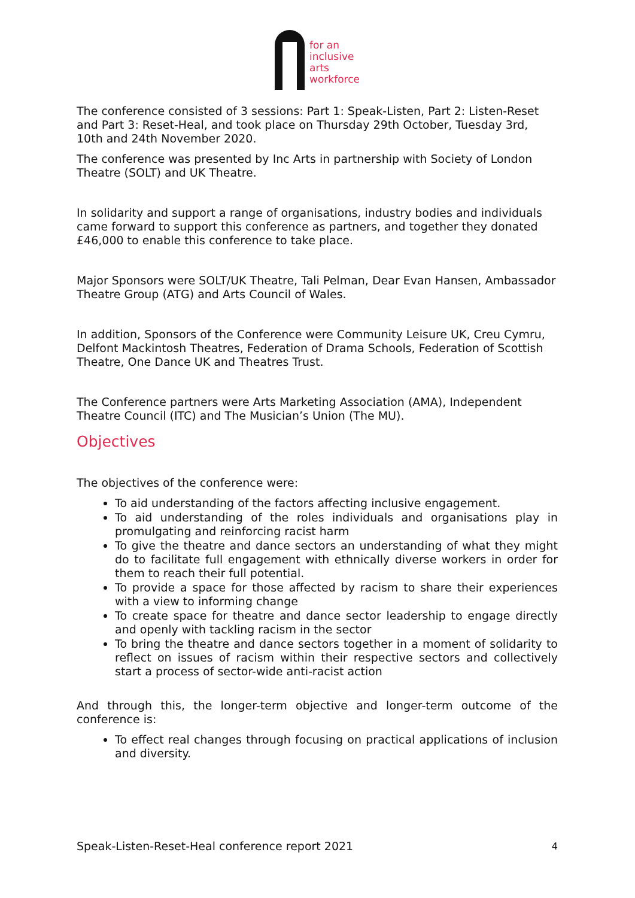for an
inclusive
arts
workforce
The conference consisted of 3 sessions: Part 1: Speak-Listen, Part 2: Listen-Reset and Part 3: Reset-Heal, and took place on Thursday 29th October, Tuesday 3rd, 10th and 24th November 2020.
The conference was presented by Inc Arts in partnership with Society of London Theatre (SOLT) and UK Theatre.
In solidarity and support a range of organisations, industry bodies and individuals came forward to support this conference as partners, and together they donated £46,000 to enable this conference to take place.
Major Sponsors were SOLT/UK Theatre, Tali Pelman, Dear Evan Hansen, Ambassador Theatre Group (ATG) and Arts Council of Wales.
In addition, Sponsors of the Conference were Community Leisure UK, Creu Cymru, Delfont Mackintosh Theatres, Federation of Drama Schools, Federation of Scottish Theatre, One Dance UK and Theatres Trust.
The Conference partners were Arts Marketing Association (AMA), Independent Theatre Council (ITC) and The Musician’s Union (The MU).
Objectives
The objectives of the conference were:
To aid understanding of the factors affecting inclusive engagement.
To aid understanding of the roles individuals and organisations play in promulgating and reinforcing racist harm
To give the theatre and dance sectors an understanding of what they might do to facilitate full engagement with ethnically diverse workers in order for them to reach their full potential.
To provide a space for those affected by racism to share their experiences with a view to informing change
To create space for theatre and dance sector leadership to engage directly and openly with tackling racism in the sector
To bring the theatre and dance sectors together in a moment of solidarity to reflect on issues of racism within their respective sectors and collectively start a process of sector-wide anti-racist action
And through this, the longer-term objective and longer-term outcome of the conference is:
To effect real changes through focusing on practical applications of inclusion and diversity.
Speak-Listen-Reset-Heal conference report 2021 4